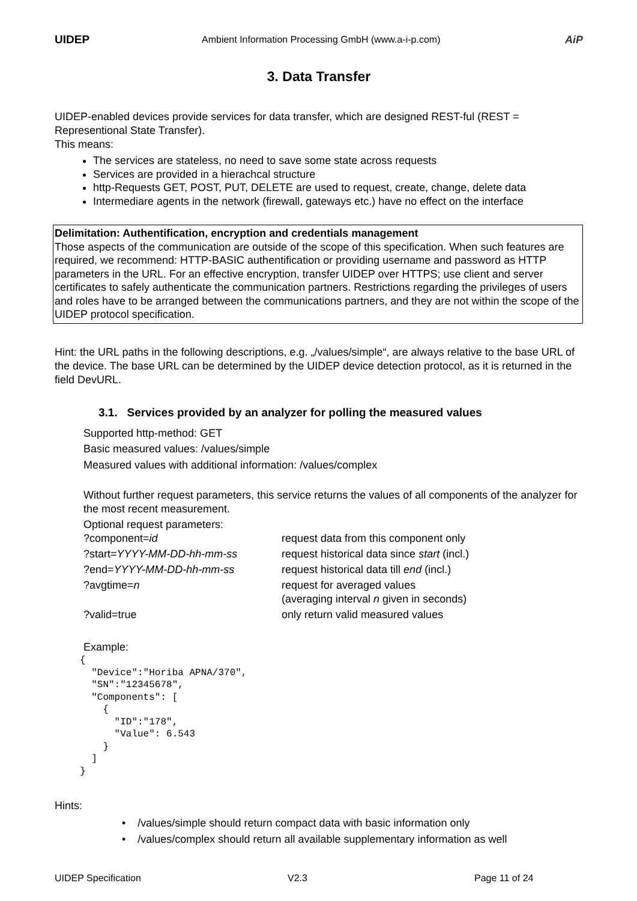UIDEP Ambient Information Processing GmbH (www.a-i-p.com) AiP
3. Data Transfer
UIDEP-enabled devices provide services for data transfer, which are designed REST-ful (REST = Representional State Transfer).
This means:
The services are stateless, no need to save some state across requests
Services are provided in a hierachcal structure
http-Requests GET, POST, PUT, DELETE are used to request, create, change, delete data
Intermediare agents in the network (firewall, gateways etc.) have no effect on the interface
Delimitation: Authentification, encryption and credentials management
Those aspects of the communication are outside of the scope of this specification. When such features are required, we recommend: HTTP-BASIC authentification or providing username and password as HTTP parameters in the URL. For an effective encryption, transfer UIDEP over HTTPS; use client and server certificates to safely authenticate the communication partners. Restrictions regarding the privileges of users and roles have to be arranged between the communications partners, and they are not within the scope of the UIDEP protocol specification.
Hint: the URL paths in the following descriptions, e.g. „/values/simple“, are always relative to the base URL of the device. The base URL can be determined by the UIDEP device detection protocol, as it is returned in the field DevURL.
3.1. Services provided by an analyzer for polling the measured values
Supported http-method: GET
Basic measured values: /values/simple
Measured values with additional information: /values/complex
Without further request parameters, this service returns the values of all components of the analyzer for the most recent measurement.
Optional request parameters:
| ?component= id | request data from this component only |
| ?start= YYYY-MM-DD-hh-mm-ss | request historical data since start (incl.) |
| ?end= YYYY-MM-DD-hh-mm-ss | request historical data till end (incl.) |
| ?avgtime= n | request for averaged values (averaging interval n given in seconds) |
| ?valid=true | only return valid measured values |
Example:
{
  "Device":"Horiba APNA/370",
  "SN":"12345678",
  "Components": [
    {
      "ID":"178",
      "Value": 6.543
    }
  ]
}
Hints:
• /values/simple should return compact data with basic information only
• /values/complex should return all available supplementary information as well
UIDEP Specification V2.3 Page 11 of 24